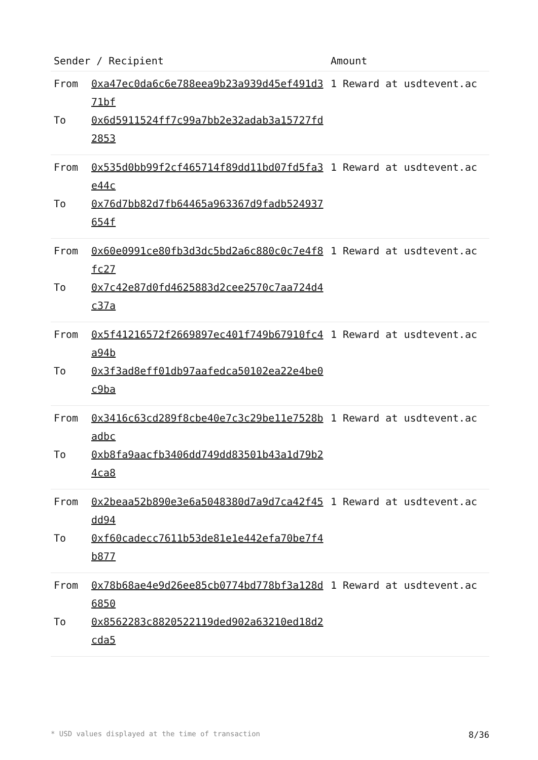| Sender / Recipient | | Amount |
| --- | --- | --- |
| From To | 0xa47ec0da6c6e788eea9b23a939d45ef491d371bf 0x6d5911524ff7c99a7bb2e32adab3a15727fd2853 | 1 Reward at usdtevent.ac |
| From To | 0x535d0bb99f2cf465714f89dd11bd07fd5fa3e44c 0x76d7bb82d7fb64465a963367d9fadb524937654f | 1 Reward at usdtevent.ac |
| From To | 0x60e0991ce80fb3d3dc5bd2a6c880c0c7e4f8fc27 0x7c42e87d0fd4625883d2cee2570c7aa724d4c37a | 1 Reward at usdtevent.ac |
| From To | 0x5f41216572f2669897ec401f749b67910fc4a94b 0x3f3ad8eff01db97aafedca50102ea22e4be0c9ba | 1 Reward at usdtevent.ac |
| From To | 0x3416c63cd289f8cbe40e7c3c29be11e7528badbc 0xb8fa9aacfb3406dd749dd83501b43a1d79b24ca8 | 1 Reward at usdtevent.ac |
| From To | 0x2beaa52b890e3e6a5048380d7a9d7ca42f45dd94 0xf60cadecc7611b53de81e1e442efa70be7f4b877 | 1 Reward at usdtevent.ac |
| From To | 0x78b68ae4e9d26ee85cb0774bd778bf3a128d6850 0x8562283c8820522119ded902a63210ed18d2cda5 | 1 Reward at usdtevent.ac |
* USD values displayed at the time of transaction 8/36